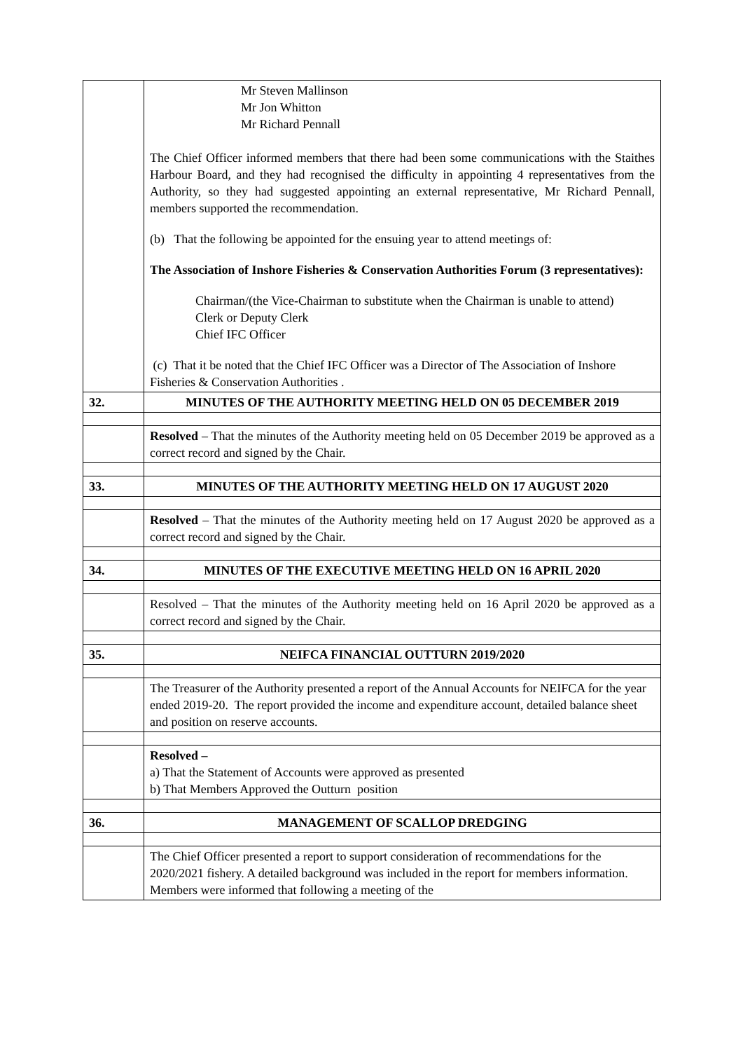| | Mr Steven Mallinson Mr Jon Whitton Mr Richard Pennall The Chief Officer informed members that there had been some communications with the Staithes Harbour Board, and they had recognised the difficulty in appointing 4 representatives from the Authority, so they had suggested appointing an external representative, Mr Richard Pennall, members supported the recommendation. (b) That the following be appointed for the ensuing year to attend meetings of: The Association of Inshore Fisheries & Conservation Authorities Forum (3 representatives): Chairman/(the Vice-Chairman to substitute when the Chairman is unable to attend) Clerk or Deputy Clerk Chief IFC Officer (c) That it be noted that the Chief IFC Officer was a Director of The Association of Inshore Fisheries & Conservation Authorities . |
| 32. | MINUTES OF THE AUTHORITY MEETING HELD ON 05 DECEMBER 2019 |
| | Resolved – That the minutes of the Authority meeting held on 05 December 2019 be approved as a correct record and signed by the Chair. |
| 33. | MINUTES OF THE AUTHORITY MEETING HELD ON 17 AUGUST 2020 |
| | Resolved – That the minutes of the Authority meeting held on 17 August 2020 be approved as a correct record and signed by the Chair. |
| 34. | MINUTES OF THE EXECUTIVE MEETING HELD ON 16 APRIL 2020 |
| | Resolved – That the minutes of the Authority meeting held on 16 April 2020 be approved as a correct record and signed by the Chair. |
| 35. | NEIFCA FINANCIAL OUTTURN 2019/2020 |
| | The Treasurer of the Authority presented a report of the Annual Accounts for NEIFCA for the year ended 2019-20. The report provided the income and expenditure account, detailed balance sheet and position on reserve accounts. |
| | Resolved – a) That the Statement of Accounts were approved as presented b) That Members Approved the Outturn position |
| 36. | MANAGEMENT OF SCALLOP DREDGING |
| | The Chief Officer presented a report to support consideration of recommendations for the 2020/2021 fishery. A detailed background was included in the report for members information. Members were informed that following a meeting of the |